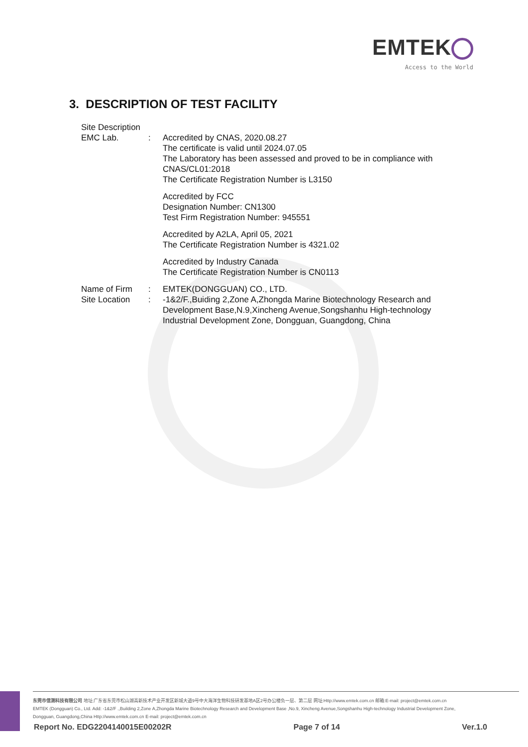EMTEK
Access to the World
3. DESCRIPTION OF TEST FACILITY
Site Description
EMC Lab. : Accredited by CNAS, 2020.08.27
The certificate is valid until 2024.07.05
The Laboratory has been assessed and proved to be in compliance with CNAS/CL01:2018
The Certificate Registration Number is L3150
Accredited by FCC
Designation Number: CN1300
Test Firm Registration Number: 945551
Accredited by A2LA, April 05, 2021
The Certificate Registration Number is 4321.02
Accredited by Industry Canada
The Certificate Registration Number is CN0113
Name of Firm : EMTEK(DONGGUAN) CO., LTD.
Site Location : -1&2/F.,Buiding 2,Zone A,Zhongda Marine Biotechnology Research and Development Base,N.9,Xincheng Avenue,Songshanhu High-technology Industrial Development Zone, Dongguan, Guangdong, China
东莞市信测科技有限公司 地址:广东省东莞市松山湖高新技术产业开发区新城大道9号中大海洋生物科技研发基地A区2号办公楼负一层、第二层 网址:Http://www.emtek.com.cn 邮箱:E-mail: project@emtek.com.cn
EMTEK (Dongguan) Co., Ltd. Add: -1&2/F .,Building 2,Zone A,Zhongda Marine Biotechnology Research and Development Base ,No.9, Xincheng Avenue,Songshanhu High-technology Industrial Development Zone,
Dongguan, Guangdong,China Http://www.emtek.com.cn E-mail: project@emtek.com.cn
Report No. EDG2204140015E00202R Page 7 of 14 Ver.1.0